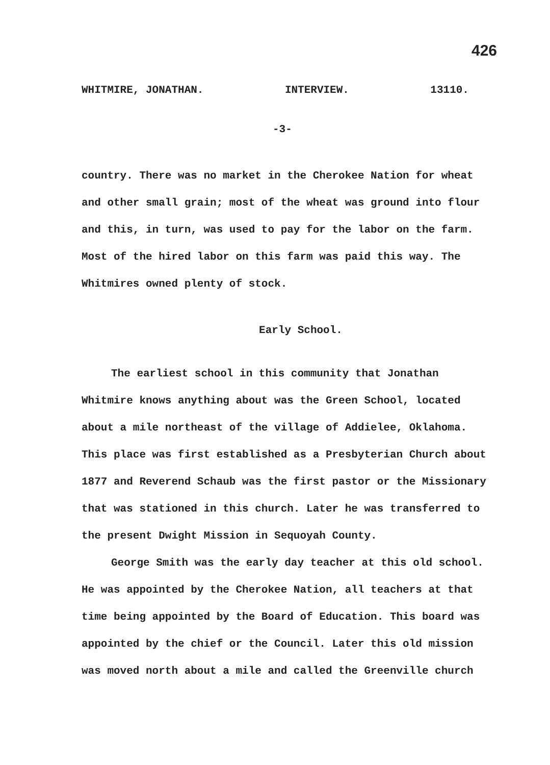426
WHITMIRE, JONATHAN. INTERVIEW. 13110.
-3-
country. There was no market in the Cherokee Nation for wheat and other small grain; most of the wheat was ground into flour and this, in turn, was used to pay for the labor on the farm. Most of the hired labor on this farm was paid this way. The Whitmires owned plenty of stock.
Early School.
The earliest school in this community that Jonathan Whitmire knows anything about was the Green School, located about a mile northeast of the village of Addielee, Oklahoma. This place was first established as a Presbyterian Church about 1877 and Reverend Schaub was the first pastor or the Missionary that was stationed in this church. Later he was transferred to the present Dwight Mission in Sequoyah County.
George Smith was the early day teacher at this old school. He was appointed by the Cherokee Nation, all teachers at that time being appointed by the Board of Education. This board was appointed by the chief or the Council. Later this old mission was moved north about a mile and called the Greenville church